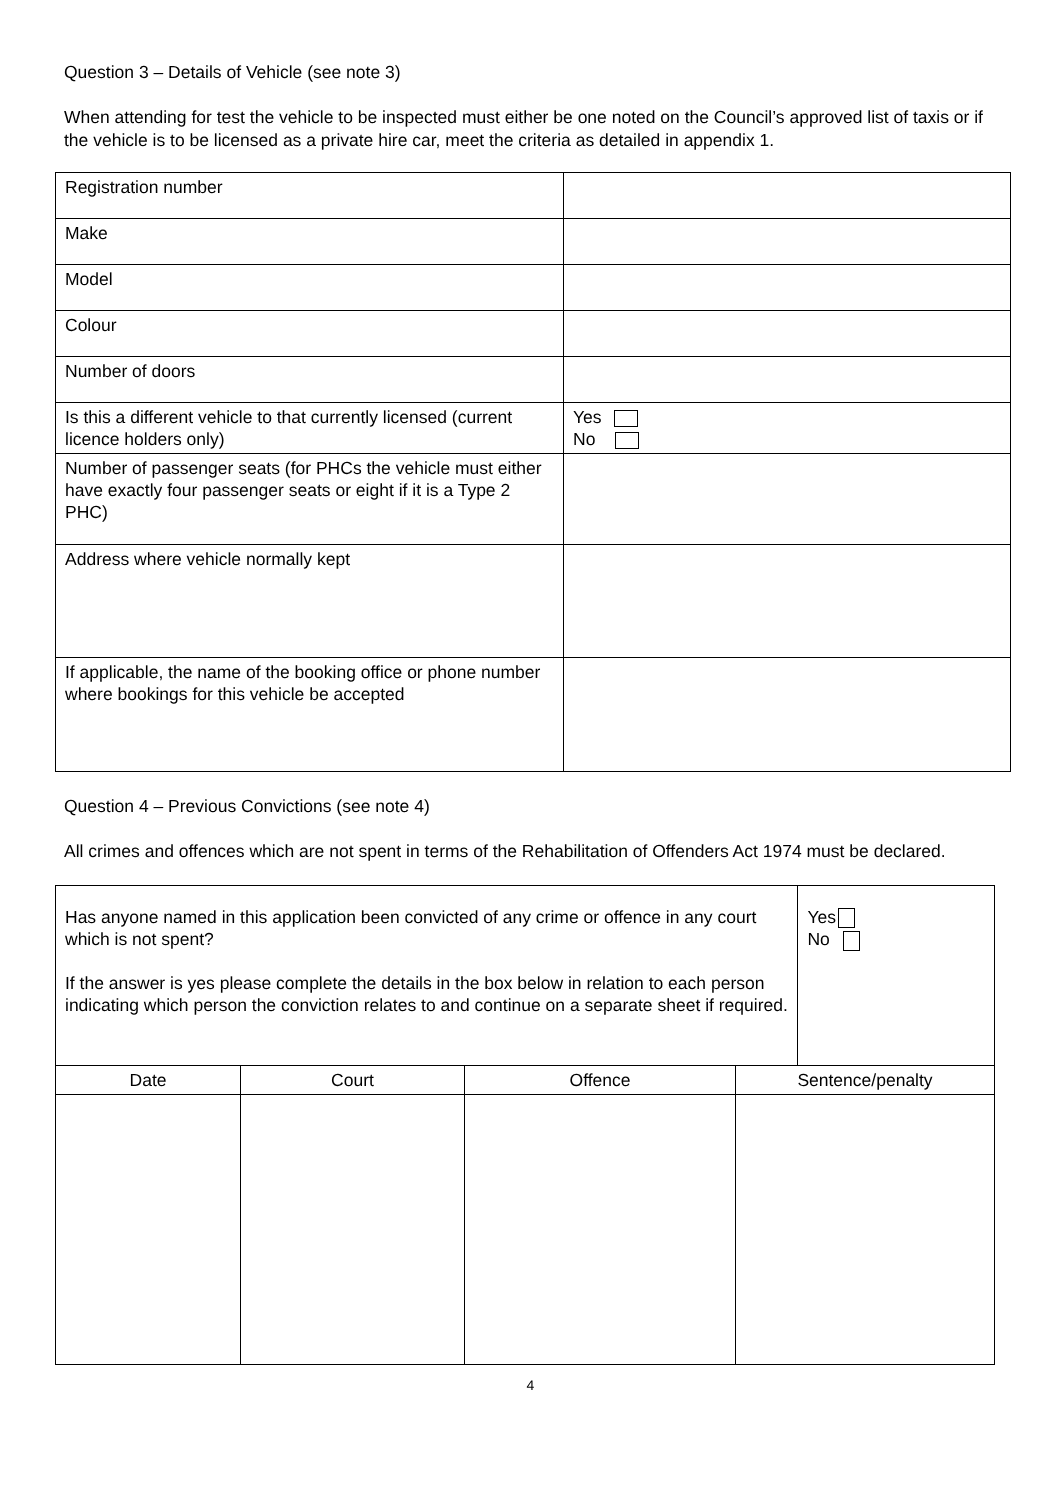Question 3 – Details of Vehicle (see note 3)
When attending for test the vehicle to be inspected must either be one noted on the Council’s approved list of taxis or if the vehicle is to be licensed as a private hire car, meet the criteria as detailed in appendix 1.
| Registration number | |
| Make | |
| Model | |
| Colour | |
| Number of doors | |
| Is this a different vehicle to that currently licensed (current licence holders only) | Yes No |
| Number of passenger seats (for PHCs the vehicle must either have exactly four passenger seats or eight if it is a Type 2 PHC) | |
| Address where vehicle normally kept | |
| If applicable, the name of the booking office or phone number where bookings for this vehicle be accepted | |
Question 4 – Previous Convictions (see note 4)
All crimes and offences which are not spent in terms of the Rehabilitation of Offenders Act 1974 must be declared.
| Has anyone named in this application been convicted of any crime or offence in any court which is not spent? If the answer is yes please complete the details in the box below in relation to each person indicating which person the conviction relates to and continue on a separate sheet if required. | | | | Yes No |
| Date | Court | Offence | Sentence/penalty | |
4